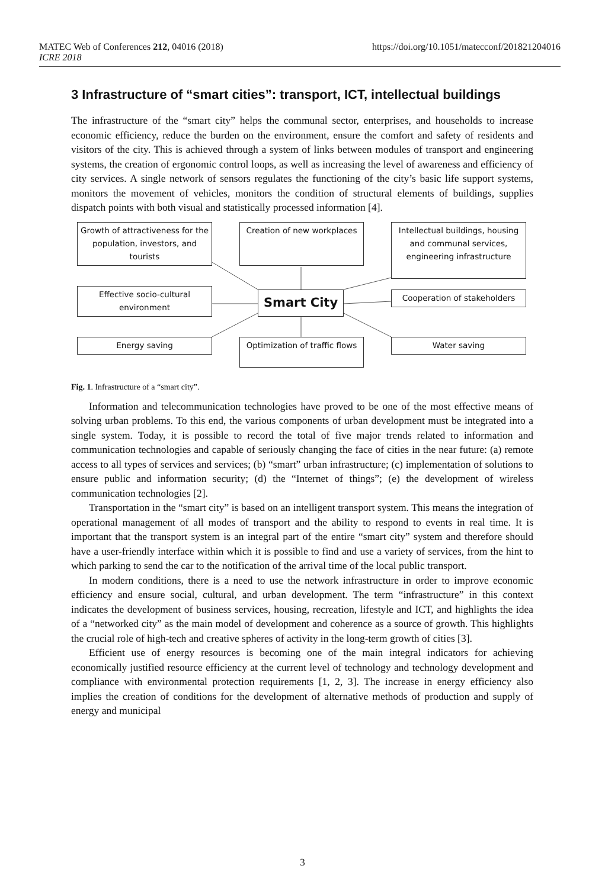https://doi.org/10.1051/matecconf/201821204016 MATEC Web of Conferences 212, 04016 (2018)
ICRE 2018
3 Infrastructure of “smart cities”: transport, ICT, intellectual buildings
The infrastructure of the “smart city” helps the communal sector, enterprises, and households to increase economic efficiency, reduce the burden on the environment, ensure the comfort and safety of residents and visitors of the city. This is achieved through a system of links between modules of transport and engineering systems, the creation of ergonomic control loops, as well as increasing the level of awareness and efficiency of city services. A single network of sensors regulates the functioning of the city’s basic life support systems, monitors the movement of vehicles, monitors the condition of structural elements of buildings, supplies dispatch points with both visual and statistically processed information [4].
Growth of attractiveness for the population, investors, and tourists
Creation of new workplaces
Intellectual buildings, housing and communal services, engineering infrastructure
Effective socio-cultural environment
Smart City Cooperation of stakeholders
Energy saving
Optimization of traffic flows
Water saving
Fig. 1. Infrastructure of a “smart city”.
Information and telecommunication technologies have proved to be one of the most effective means of solving urban problems. To this end, the various components of urban development must be integrated into a single system. Today, it is possible to record the total of five major trends related to information and communication technologies and capable of seriously changing the face of cities in the near future: (a) remote access to all types of services and services; (b) “smart” urban infrastructure; (c) implementation of solutions to ensure public and information security; (d) the “Internet of things”; (e) the development of wireless communication technologies [2].
Transportation in the “smart city” is based on an intelligent transport system. This means the integration of operational management of all modes of transport and the ability to respond to events in real time. It is important that the transport system is an integral part of the entire “smart city” system and therefore should have a user-friendly interface within which it is possible to find and use a variety of services, from the hint to which parking to send the car to the notification of the arrival time of the local public transport.
In modern conditions, there is a need to use the network infrastructure in order to improve economic efficiency and ensure social, cultural, and urban development. The term “infrastructure” in this context indicates the development of business services, housing, recreation, lifestyle and ICT, and highlights the idea of a “networked city” as the main model of development and coherence as a source of growth. This highlights the crucial role of high-tech and creative spheres of activity in the long-term growth of cities [3].
Efficient use of energy resources is becoming one of the main integral indicators for achieving economically justified resource efficiency at the current level of technology and technology development and compliance with environmental protection requirements [1, 2, 3]. The increase in energy efficiency also implies the creation of conditions for the development of alternative methods of production and supply of energy and municipal
3